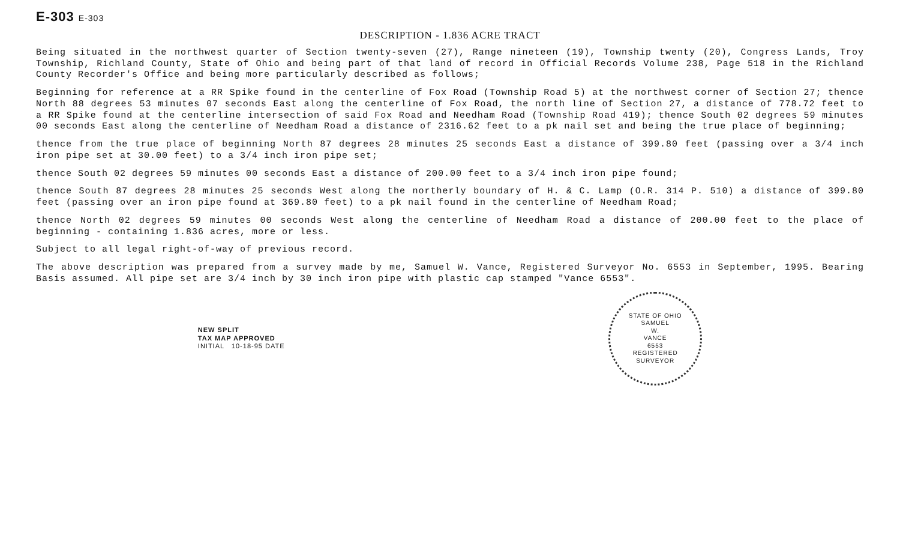E-303 E-303
DESCRIPTION - 1.836 ACRE TRACT
Being situated in the northwest quarter of Section twenty-seven (27), Range nineteen (19), Township twenty (20), Congress Lands, Troy Township, Richland County, State of Ohio and being part of that land of record in Official Records Volume 238, Page 518 in the Richland County Recorder's Office and being more particularly described as follows;
Beginning for reference at a RR Spike found in the centerline of Fox Road (Township Road 5) at the northwest corner of Section 27; thence North 88 degrees 53 minutes 07 seconds East along the centerline of Fox Road, the north line of Section 27, a distance of 778.72 feet to a RR Spike found at the centerline intersection of said Fox Road and Needham Road (Township Road 419); thence South 02 degrees 59 minutes 00 seconds East along the centerline of Needham Road a distance of 2316.62 feet to a pk nail set and being the true place of beginning;
thence from the true place of beginning North 87 degrees 28 minutes 25 seconds East a distance of 399.80 feet (passing over a 3/4 inch iron pipe set at 30.00 feet) to a 3/4 inch iron pipe set;
thence South 02 degrees 59 minutes 00 seconds East a distance of 200.00 feet to a 3/4 inch iron pipe found;
thence South 87 degrees 28 minutes 25 seconds West along the northerly boundary of H. & C. Lamp (O.R. 314 P. 510) a distance of 399.80 feet (passing over an iron pipe found at 369.80 feet) to a pk nail found in the centerline of Needham Road;
thence North 02 degrees 59 minutes 00 seconds West along the centerline of Needham Road a distance of 200.00 feet to the place of beginning - containing 1.836 acres, more or less.
Subject to all legal right-of-way of previous record.
The above description was prepared from a survey made by me, Samuel W. Vance, Registered Surveyor No. 6553 in September, 1995. Bearing Basis assumed. All pipe set are 3/4 inch by 30 inch iron pipe with plastic cap stamped "Vance 6553".
NEW SPLIT
TAX MAP APPROVED
INITIAL 10-18-95 DATE
STATE OF OHIO
SAMUEL
W.
VANCE
6553
REGISTERED
SURVEYOR